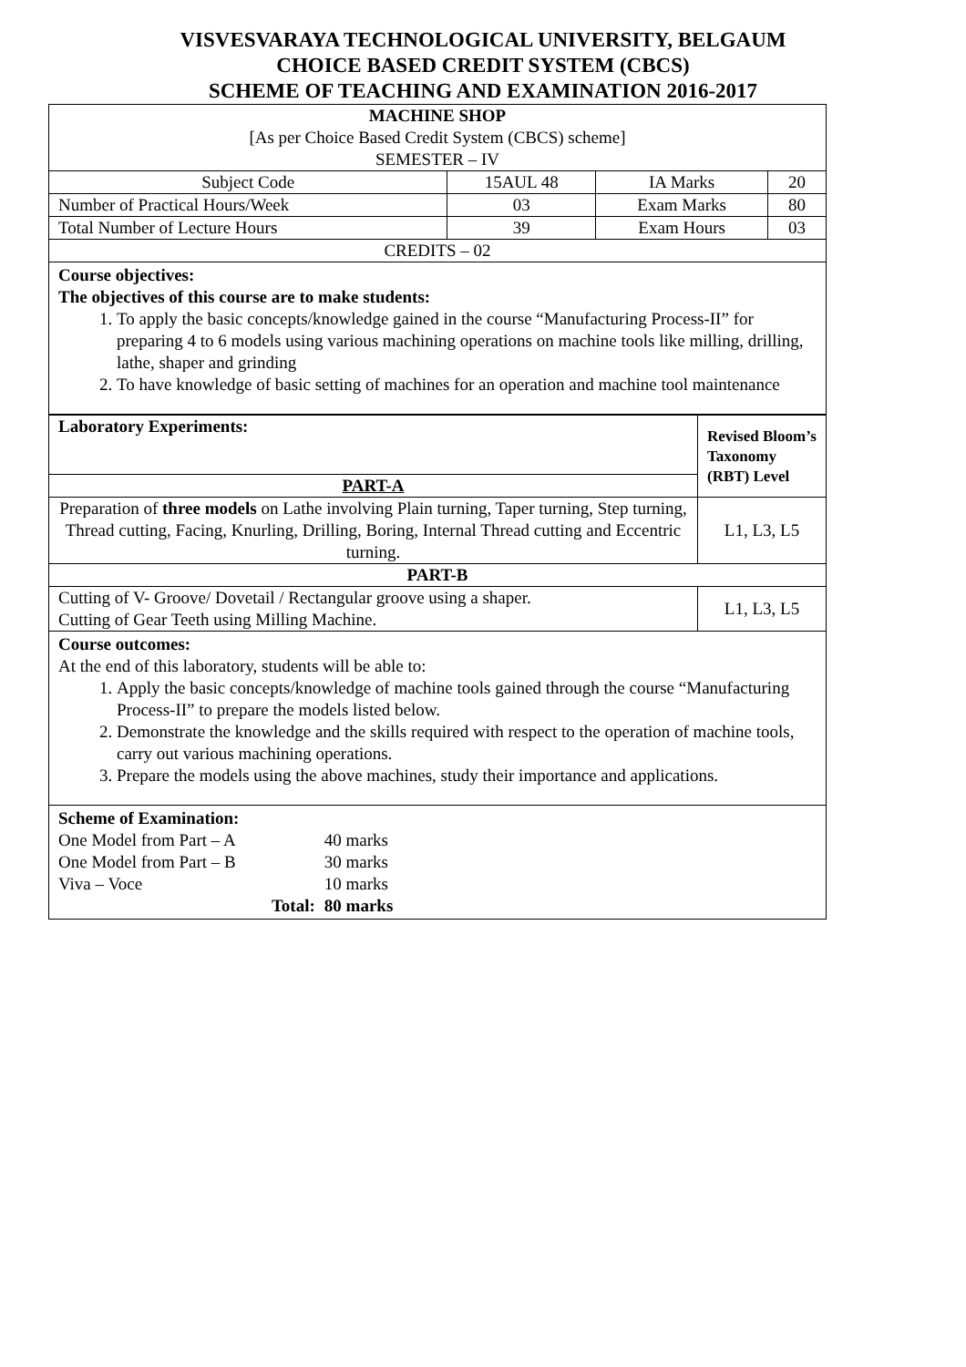VISVESVARAYA TECHNOLOGICAL UNIVERSITY, BELGAUM
CHOICE BASED CREDIT SYSTEM (CBCS)
SCHEME OF TEACHING AND EXAMINATION 2016-2017
| MACHINE SHOP [As per Choice Based Credit System (CBCS) scheme] SEMESTER – IV | | | |
| Subject Code | 15AUL 48 | IA Marks | 20 |
| Number of Practical Hours/Week | 03 | Exam Marks | 80 |
| Total Number of Lecture Hours | 39 | Exam Hours | 03 |
| CREDITS – 02 | | | |
Course objectives:
The objectives of this course are to make students:
1. To apply the basic concepts/knowledge gained in the course “Manufacturing Process-II” for preparing 4 to 6 models using various machining operations on machine tools like milling, drilling, lathe, shaper and grinding
2. To have knowledge of basic setting of machines for an operation and machine tool maintenance
| Laboratory Experiments: | Revised Bloom’s Taxonomy (RBT) Level |
| --- | --- |
| PART-A | |
| Preparation of three models on Lathe involving Plain turning, Taper turning, Step turning, Thread cutting, Facing, Knurling, Drilling, Boring, Internal Thread cutting and Eccentric turning. | L1, L3, L5 |
| PART-B | |
| Cutting of V- Groove/ Dovetail / Rectangular groove using a shaper. Cutting of Gear Teeth using Milling Machine. | L1, L3, L5 |
Course outcomes:
At the end of this laboratory, students will be able to:
1. Apply the basic concepts/knowledge of machine tools gained through the course “Manufacturing Process-II” to prepare the models listed below.
2. Demonstrate the knowledge and the skills required with respect to the operation of machine tools, carry out various machining operations.
3. Prepare the models using the above machines, study their importance and applications.
Scheme of Examination:
| One Model from Part – A | 40 marks |
| One Model from Part – B | 30 marks |
| Viva – Voce | 10 marks |
| Total: | 80 marks |